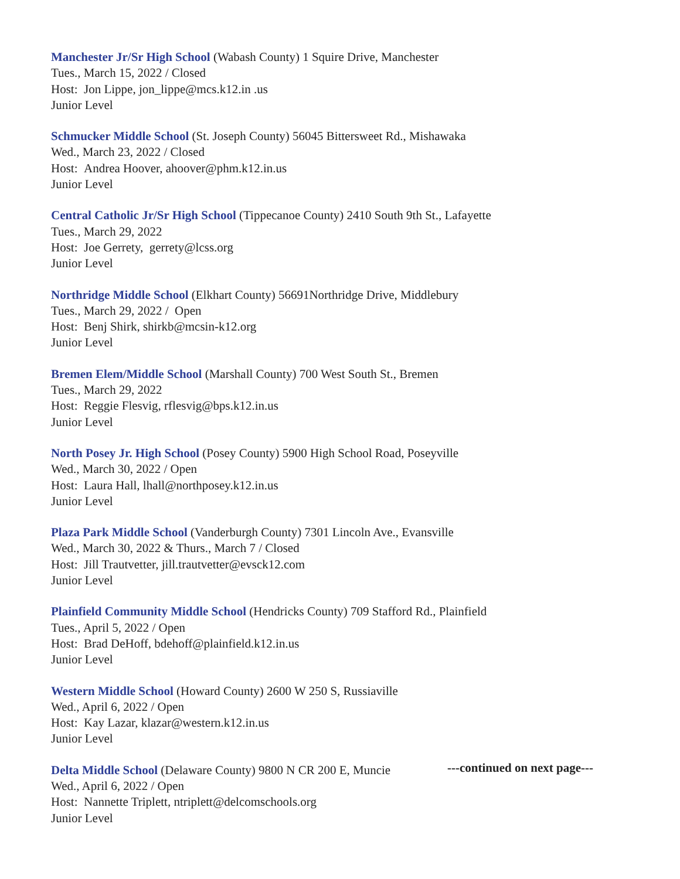Manchester Jr/Sr High School (Wabash County) 1 Squire Drive, Manchester
Tues., March 15, 2022 / Closed
Host: Jon Lippe, jon_lippe@mcs.k12.in .us
Junior Level
Schmucker Middle School (St. Joseph County) 56045 Bittersweet Rd., Mishawaka
Wed., March 23, 2022 / Closed
Host: Andrea Hoover, ahoover@phm.k12.in.us
Junior Level
Central Catholic Jr/Sr High School (Tippecanoe County) 2410 South 9th St., Lafayette
Tues., March 29, 2022
Host: Joe Gerrety, gerrety@lcss.org
Junior Level
Northridge Middle School (Elkhart County) 56691Northridge Drive, Middlebury
Tues., March 29, 2022 / Open
Host: Benj Shirk, shirkb@mcsin-k12.org
Junior Level
Bremen Elem/Middle School (Marshall County) 700 West South St., Bremen
Tues., March 29, 2022
Host: Reggie Flesvig, rflesvig@bps.k12.in.us
Junior Level
North Posey Jr. High School (Posey County) 5900 High School Road, Poseyville
Wed., March 30, 2022 / Open
Host: Laura Hall, lhall@northposey.k12.in.us
Junior Level
Plaza Park Middle School (Vanderburgh County) 7301 Lincoln Ave., Evansville
Wed., March 30, 2022 & Thurs., March 7 / Closed
Host: Jill Trautvetter, jill.trautvetter@evsck12.com
Junior Level
Plainfield Community Middle School (Hendricks County) 709 Stafford Rd., Plainfield
Tues., April 5, 2022 / Open
Host: Brad DeHoff, bdehoff@plainfield.k12.in.us
Junior Level
Western Middle School (Howard County) 2600 W 250 S, Russiaville
Wed., April 6, 2022 / Open
Host: Kay Lazar, klazar@western.k12.in.us
Junior Level
Delta Middle School (Delaware County) 9800 N CR 200 E, Muncie
Wed., April 6, 2022 / Open
Host: Nannette Triplett, ntriplett@delcomschools.org
Junior Level
---continued on next page---